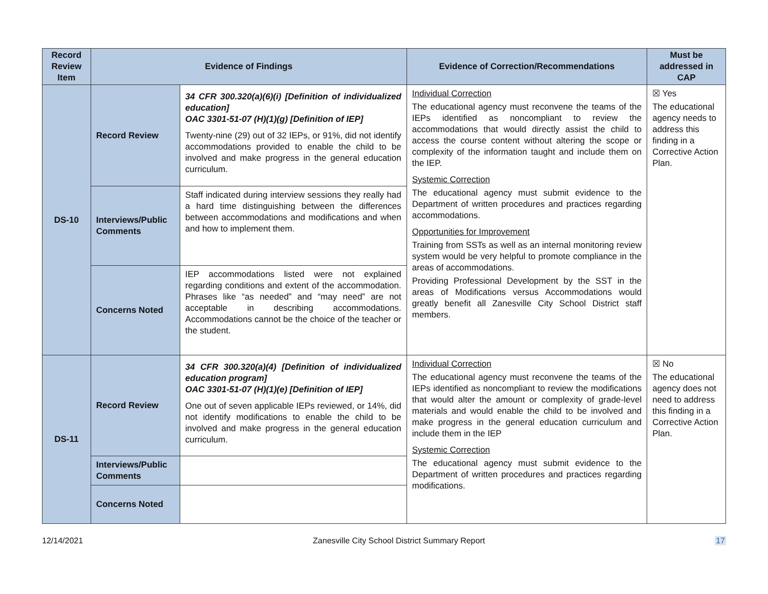| Record Review Item | Evidence of Findings | | Evidence of Correction/Recommendations | Must be addressed in CAP |
| --- | --- | --- | --- | --- |
| DS-10 | Record Review | 34 CFR 300.320(a)(6)(i) [Definition of individualized education] OAC 3301-51-07 (H)(1)(g) [Definition of IEP] Twenty-nine (29) out of 32 IEPs, or 91%, did not identify accommodations provided to enable the child to be involved and make progress in the general education curriculum. | Individual Correction The educational agency must reconvene the teams of the IEPs identified as noncompliant to review the accommodations that would directly assist the child to access the course content without altering the scope or complexity of the information taught and include them on the IEP. Systemic Correction The educational agency must submit evidence to the Department of written procedures and practices regarding accommodations. Opportunities for Improvement Training from SSTs as well as an internal monitoring review system would be very helpful to promote compliance in the areas of accommodations. Providing Professional Development by the SST in the areas of Modifications versus Accommodations would greatly benefit all Zanesville City School District staff members. | ☒ Yes The educational agency needs to address this finding in a Corrective Action Plan. |
| | Interviews/Public Comments | Staff indicated during interview sessions they really had a hard time distinguishing between the differences between accommodations and modifications and when and how to implement them. | | |
| | Concerns Noted | IEP accommodations listed were not explained regarding conditions and extent of the accommodation. Phrases like “as needed” and “may need” are not acceptable in describing accommodations. Accommodations cannot be the choice of the teacher or the student. | | |
| DS-11 | Record Review | 34 CFR 300.320(a)(4) [Definition of individualized education program] OAC 3301-51-07 (H)(1)(e) [Definition of IEP] One out of seven applicable IEPs reviewed, or 14%, did not identify modifications to enable the child to be involved and make progress in the general education curriculum. | Individual Correction The educational agency must reconvene the teams of the IEPs identified as noncompliant to review the modifications that would alter the amount or complexity of grade-level materials and would enable the child to be involved and make progress in the general education curriculum and include them in the IEP Systemic Correction The educational agency must submit evidence to the Department of written procedures and practices regarding modifications. | ☒ No The educational agency does not need to address this finding in a Corrective Action Plan. |
| | Interviews/Public Comments | | | |
| | Concerns Noted | | | |
12/14/2021 Zanesville City School District Summary Report 17